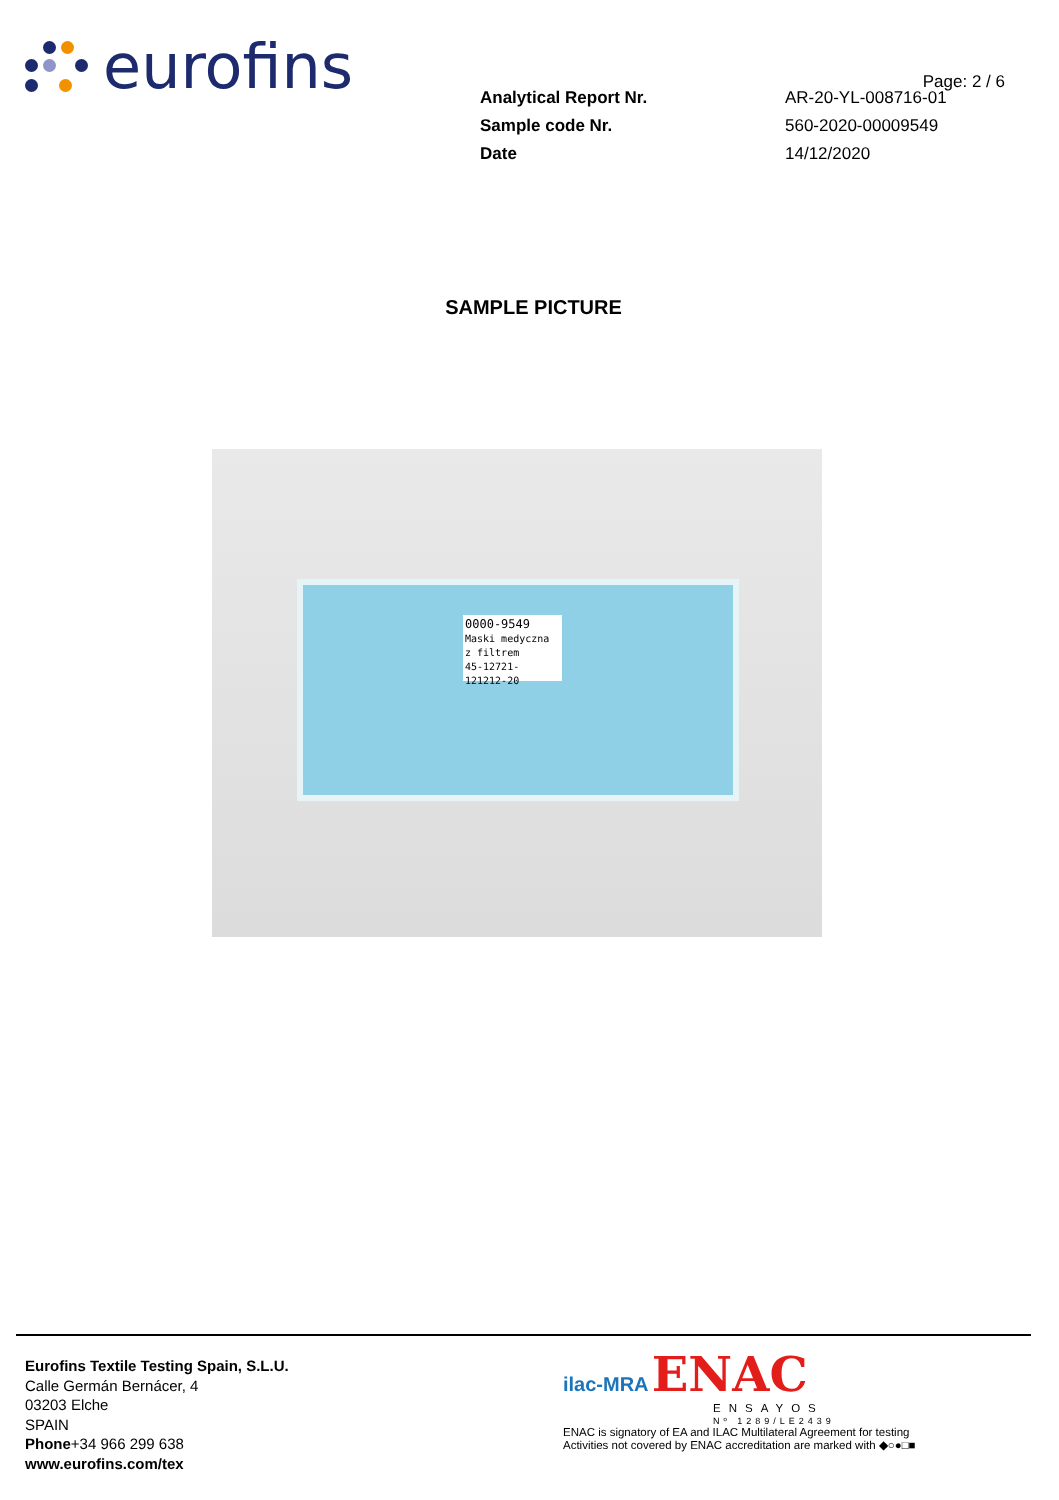eurofins
Page: 2 / 6
| Analytical Report Nr. | AR-20-YL-008716-01 |
| Sample code Nr. | 560-2020-00009549 |
| Date | 14/12/2020 |
SAMPLE PICTURE
0000-9549
Maski medyczna z filtrem
45-12721-121212-20
Eurofins Textile Testing Spain, S.L.U.
Calle Germán Bernácer, 4
03203 Elche
SPAIN
Phone+34 966 299 638
www.eurofins.com/tex
ilac-MRA ENAC
ENSAYOS
Nº 1289/LE2439
ENAC is signatory of EA and ILAC Multilateral Agreement for testing
Activities not covered by ENAC accreditation are marked with ◆○●□■